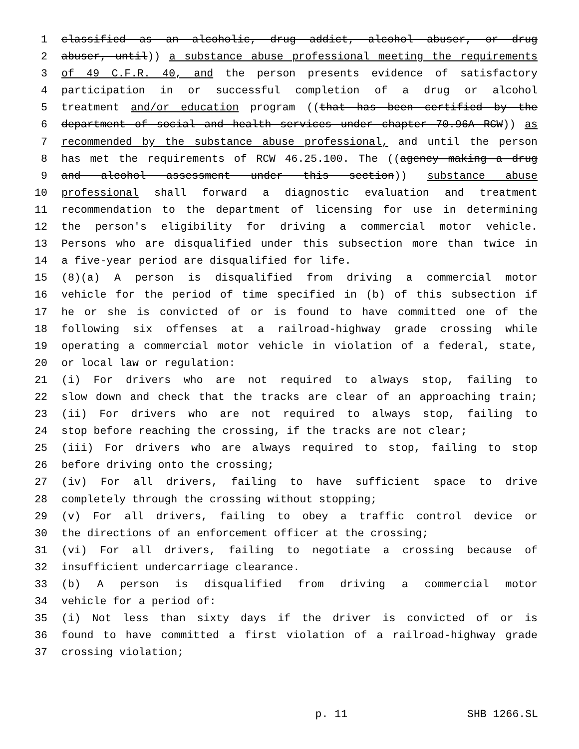1 classified as an alcoholic, drug addict, alcohol abuser, or drug
2 abuser, until)) a substance abuse professional meeting the requirements
3 of 49 C.F.R. 40, and the person presents evidence of satisfactory
4 participation in or successful completion of a drug or alcohol
5 treatment and/or education program ((that has been certified by the
6 department of social and health services under chapter 70.96A RCW)) as
7 recommended by the substance abuse professional, and until the person
8 has met the requirements of RCW 46.25.100. The ((agency making a drug
9 and alcohol assessment under this section)) substance abuse
10 professional shall forward a diagnostic evaluation and treatment
11 recommendation to the department of licensing for use in determining
12 the person's eligibility for driving a commercial motor vehicle.
13 Persons who are disqualified under this subsection more than twice in
14 a five-year period are disqualified for life.
15 (8)(a) A person is disqualified from driving a commercial motor
16 vehicle for the period of time specified in (b) of this subsection if
17 he or she is convicted of or is found to have committed one of the
18 following six offenses at a railroad-highway grade crossing while
19 operating a commercial motor vehicle in violation of a federal, state,
20 or local law or regulation:
21 (i) For drivers who are not required to always stop, failing to
22 slow down and check that the tracks are clear of an approaching train;
23 (ii) For drivers who are not required to always stop, failing to
24 stop before reaching the crossing, if the tracks are not clear;
25 (iii) For drivers who are always required to stop, failing to stop
26 before driving onto the crossing;
27 (iv) For all drivers, failing to have sufficient space to drive
28 completely through the crossing without stopping;
29 (v) For all drivers, failing to obey a traffic control device or
30 the directions of an enforcement officer at the crossing;
31 (vi) For all drivers, failing to negotiate a crossing because of
32 insufficient undercarriage clearance.
33 (b) A person is disqualified from driving a commercial motor
34 vehicle for a period of:
35 (i) Not less than sixty days if the driver is convicted of or is
36 found to have committed a first violation of a railroad-highway grade
37 crossing violation;
p. 11 SHB 1266.SL